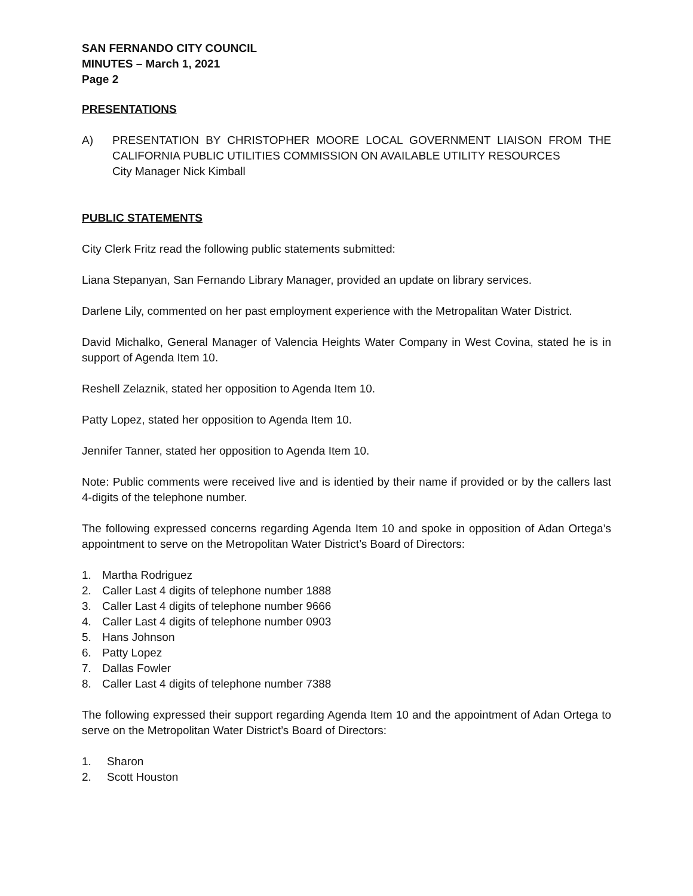SAN FERNANDO CITY COUNCIL
MINUTES – March 1, 2021
Page 2
PRESENTATIONS
A) PRESENTATION BY CHRISTOPHER MOORE LOCAL GOVERNMENT LIAISON FROM THE CALIFORNIA PUBLIC UTILITIES COMMISSION ON AVAILABLE UTILITY RESOURCES
City Manager Nick Kimball
PUBLIC STATEMENTS
City Clerk Fritz read the following public statements submitted:
Liana Stepanyan, San Fernando Library Manager, provided an update on library services.
Darlene Lily, commented on her past employment experience with the Metropalitan Water District.
David Michalko, General Manager of Valencia Heights Water Company in West Covina, stated he is in support of Agenda Item 10.
Reshell Zelaznik, stated her opposition to Agenda Item 10.
Patty Lopez, stated her opposition to Agenda Item 10.
Jennifer Tanner, stated her opposition to Agenda Item 10.
Note: Public comments were received live and is identied by their name if provided or by the callers last 4-digits of the telephone number.
The following expressed concerns regarding Agenda Item 10 and spoke in opposition of Adan Ortega’s appointment to serve on the Metropolitan Water District’s Board of Directors:
1. Martha Rodriguez
2. Caller Last 4 digits of telephone number 1888
3. Caller Last 4 digits of telephone number 9666
4. Caller Last 4 digits of telephone number 0903
5. Hans Johnson
6. Patty Lopez
7. Dallas Fowler
8. Caller Last 4 digits of telephone number 7388
The following expressed their support regarding Agenda Item 10 and the appointment of Adan Ortega to serve on the Metropolitan Water District’s Board of Directors:
1. Sharon
2. Scott Houston